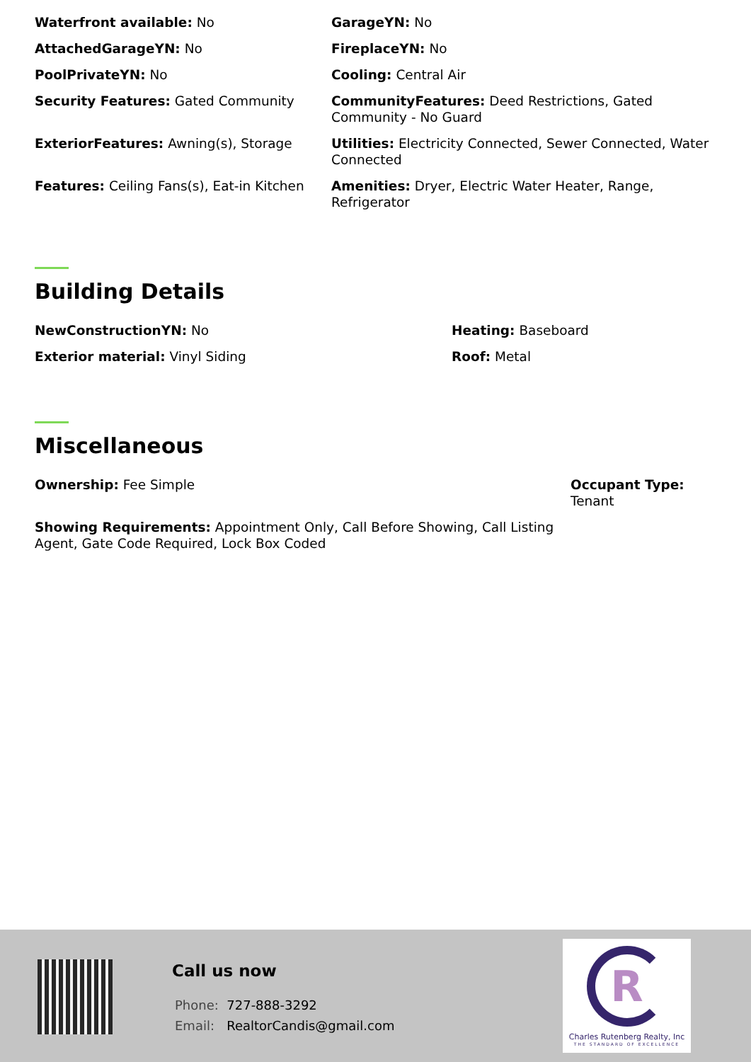Waterfront available: No
GarageYN: No
AttachedGarageYN: No
FireplaceYN: No
PoolPrivateYN: No
Cooling: Central Air
Security Features: Gated Community
CommunityFeatures: Deed Restrictions, Gated Community - No Guard
ExteriorFeatures: Awning(s), Storage
Utilities: Electricity Connected, Sewer Connected, Water Connected
Features: Ceiling Fans(s), Eat-in Kitchen
Amenities: Dryer, Electric Water Heater, Range, Refrigerator
Building Details
NewConstructionYN: No
Heating: Baseboard
Exterior material: Vinyl Siding
Roof: Metal
Miscellaneous
Ownership: Fee Simple
Occupant Type:
Tenant
Showing Requirements: Appointment Only, Call Before Showing, Call Listing Agent, Gate Code Required, Lock Box Coded
Call us now
Phone: 727-888-3292
Email: RealtorCandis@gmail.com
R
Charles Rutenberg Realty, Inc
THE STANDARD OF EXCELLENCE